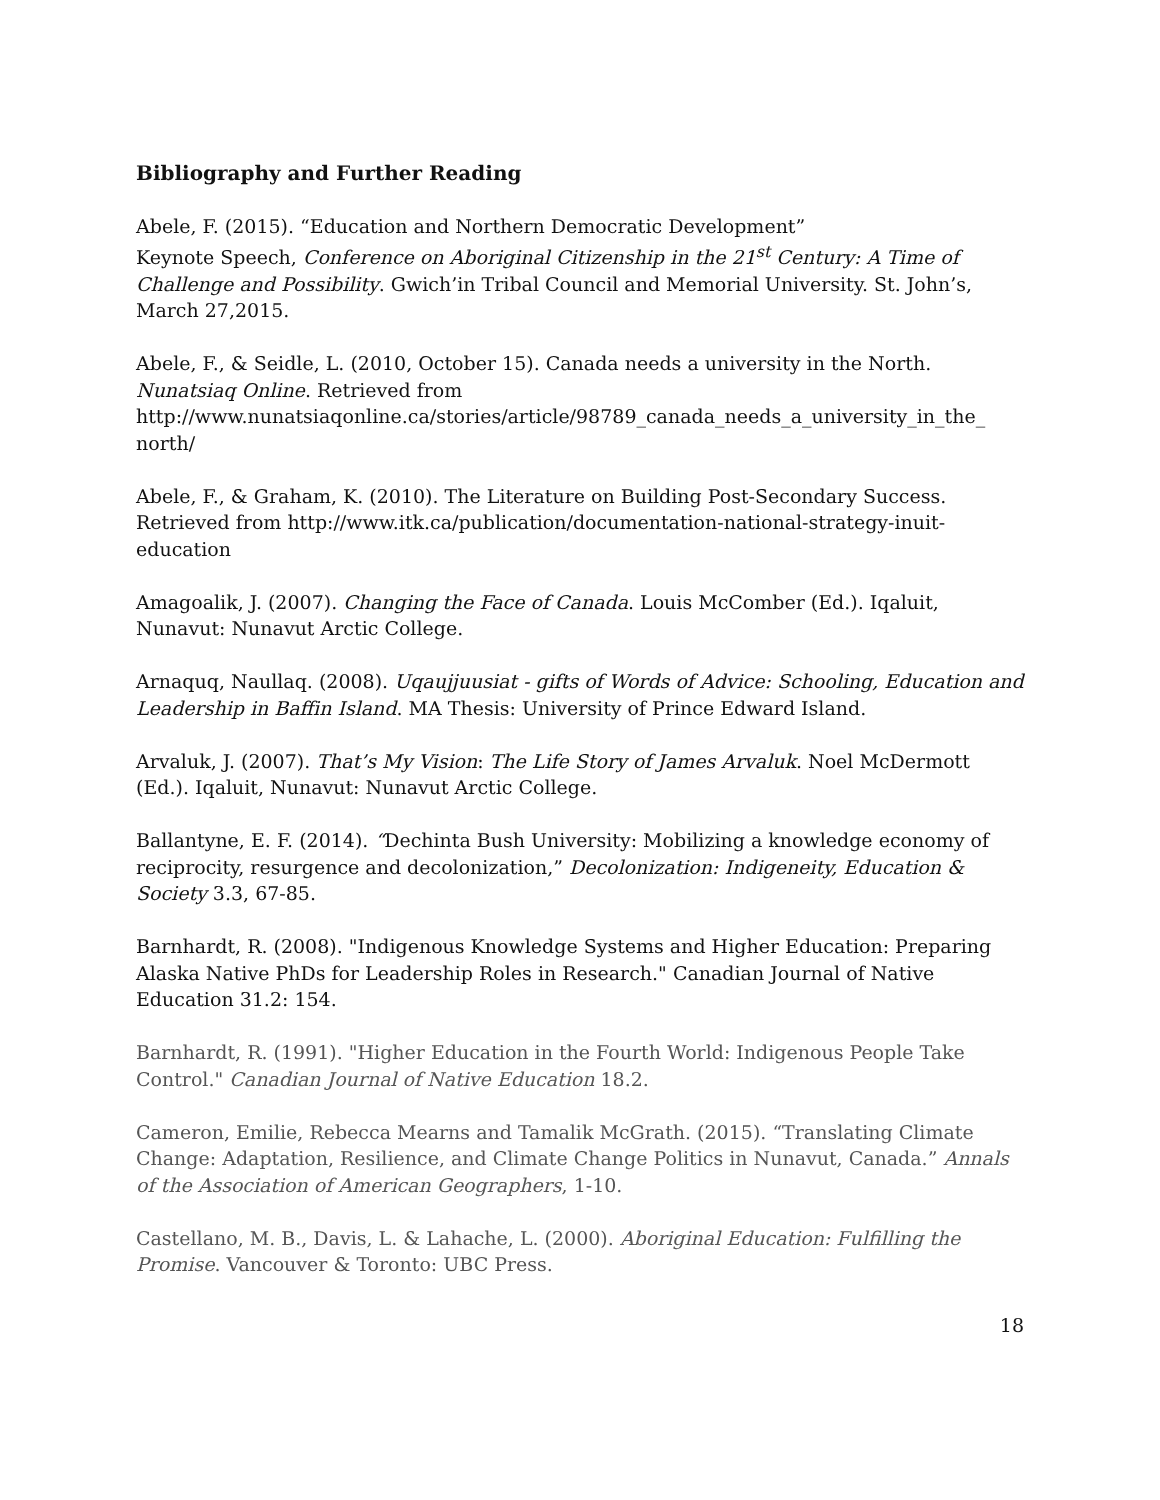Bibliography and Further Reading
Abele, F. (2015). “Education and Northern Democratic Development”
Keynote Speech, Conference on Aboriginal Citizenship in the 21<sup>st</sup> Century: A Time of Challenge and Possibility. Gwich’in Tribal Council and Memorial University. St. John’s, March 27,2015.
Abele, F., & Seidle, L. (2010, October 15). Canada needs a university in the North. Nunatsiaq Online. Retrieved from http://www.nunatsiaqonline.ca/stories/article/98789_canada_needs_a_university_in_the_ north/
Abele, F., & Graham, K. (2010). The Literature on Building Post-Secondary Success. Retrieved from http://www.itk.ca/publication/documentation-national-strategy-inuit-education
Amagoalik, J. (2007). Changing the Face of Canada. Louis McComber (Ed.). Iqaluit, Nunavut: Nunavut Arctic College.
Arnaquq, Naullaq. (2008). Uqaujjuusiat - gifts of Words of Advice: Schooling, Education and Leadership in Baffin Island. MA Thesis: University of Prince Edward Island.
Arvaluk, J. (2007). That’s My Vision: The Life Story of James Arvaluk. Noel McDermott (Ed.). Iqaluit, Nunavut: Nunavut Arctic College.
Ballantyne, E. F. (2014). “Dechinta Bush University: Mobilizing a knowledge economy of reciprocity, resurgence and decolonization,” Decolonization: Indigeneity, Education & Society 3.3, 67-85.
Barnhardt, R. (2008). "Indigenous Knowledge Systems and Higher Education: Preparing Alaska Native PhDs for Leadership Roles in Research." Canadian Journal of Native Education 31.2: 154.
Barnhardt, R. (1991). "Higher Education in the Fourth World: Indigenous People Take Control." Canadian Journal of Native Education 18.2.
Cameron, Emilie, Rebecca Mearns and Tamalik McGrath. (2015). “Translating Climate Change: Adaptation, Resilience, and Climate Change Politics in Nunavut, Canada.” Annals of the Association of American Geographers, 1-10.
Castellano, M. B., Davis, L. & Lahache, L. (2000). Aboriginal Education: Fulfilling the Promise. Vancouver & Toronto: UBC Press.
18